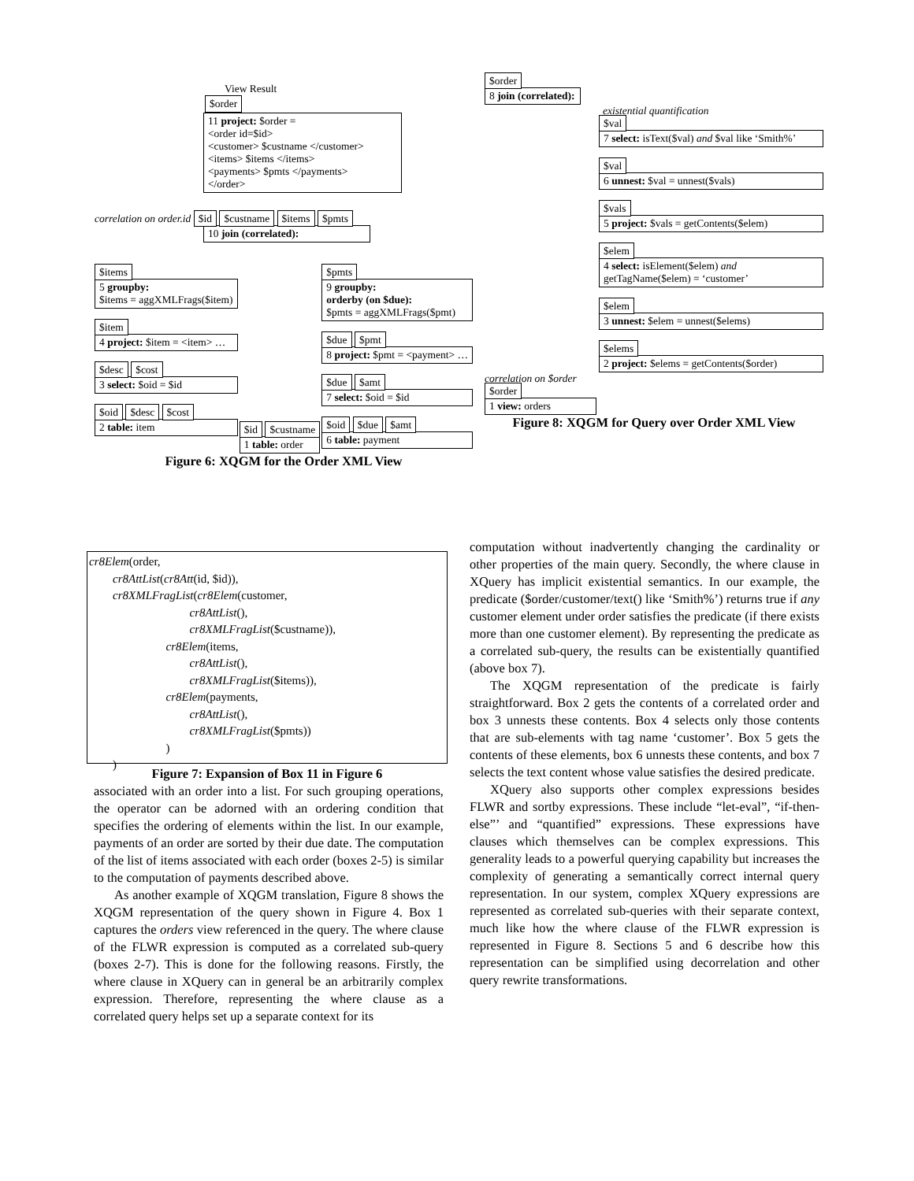View Result
$order
11 project: $order =
<order id=$id>
<customer> $custname </customer>
<items> $items </items>
<payments> $pmts </payments>
</order>
correlation on order.id $id $custname $items $pmts
10 join (correlated):
$items
5 groupby:
$items = aggXMLFrags($item)
$item
4 project: $item = <item> …
$desc $cost
3 select: $oid = $id
$oid $desc $cost
2 table: item
$id $custname
1 table: order
$pmts
9 groupby:
orderby (on $due):
$pmts = aggXMLFrags($pmt)
$due $pmt
8 project: $pmt = <payment> …
$due $amt
7 select: $oid = $id
$oid $due $amt
6 table: payment
Figure 6: XQGM for the Order XML View
$order
8 join (correlated):
existential quantification
$val
7 select: isText($val) and $val like ‘Smith%’
$val
6 unnest: $val = unnest($vals)
$vals
5 project: $vals = getContents($elem)
$elem
4 select: isElement($elem) and getTagName($elem) = ‘customer’
$elem
3 unnest: $elem = unnest($elems)
$elems
2 project: $elems = getContents($order)
correlation on $order
$order
1 view: orders
Figure 8: XQGM for Query over Order XML View
cr8Elem(order,
cr8AttList(cr8Att(id, $id)),
cr8XMLFragList(cr8Elem(customer,
cr8AttList(),
cr8XMLFragList($custname)),
cr8Elem(items,
cr8AttList(),
cr8XMLFragList($items)),
cr8Elem(payments,
cr8AttList(),
cr8XMLFragList($pmts))
)
)
Figure 7: Expansion of Box 11 in Figure 6
associated with an order into a list. For such grouping operations, the operator can be adorned with an ordering condition that specifies the ordering of elements within the list. In our example, payments of an order are sorted by their due date. The computation of the list of items associated with each order (boxes 2-5) is similar to the computation of payments described above.
As another example of XQGM translation, Figure 8 shows the XQGM representation of the query shown in Figure 4. Box 1 captures the orders view referenced in the query. The where clause of the FLWR expression is computed as a correlated sub-query (boxes 2-7). This is done for the following reasons. Firstly, the where clause in XQuery can in general be an arbitrarily complex expression. Therefore, representing the where clause as a correlated query helps set up a separate context for its
computation without inadvertently changing the cardinality or other properties of the main query. Secondly, the where clause in XQuery has implicit existential semantics. In our example, the predicate ($order/customer/text() like ‘Smith%’) returns true if any customer element under order satisfies the predicate (if there exists more than one customer element). By representing the predicate as a correlated sub-query, the results can be existentially quantified (above box 7).
The XQGM representation of the predicate is fairly straightforward. Box 2 gets the contents of a correlated order and box 3 unnests these contents. Box 4 selects only those contents that are sub-elements with tag name ‘customer’. Box 5 gets the contents of these elements, box 6 unnests these contents, and box 7 selects the text content whose value satisfies the desired predicate.
XQuery also supports other complex expressions besides FLWR and sortby expressions. These include “let-eval”, “if-then-else”’ and “quantified” expressions. These expressions have clauses which themselves can be complex expressions. This generality leads to a powerful querying capability but increases the complexity of generating a semantically correct internal query representation. In our system, complex XQuery expressions are represented as correlated sub-queries with their separate context, much like how the where clause of the FLWR expression is represented in Figure 8. Sections 5 and 6 describe how this representation can be simplified using decorrelation and other query rewrite transformations.